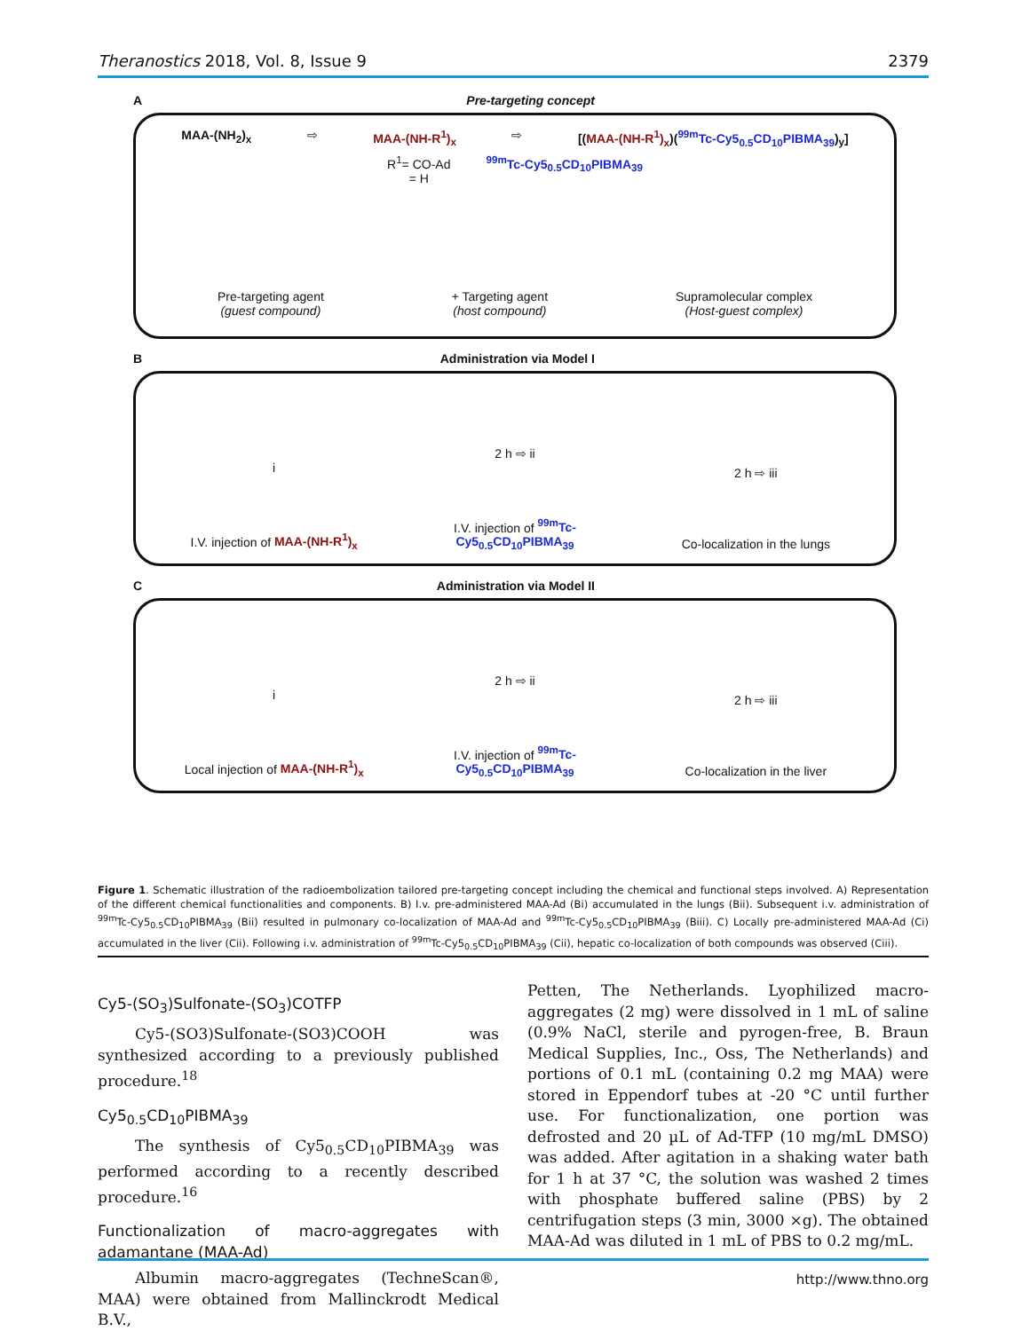Theranostics 2018, Vol. 8, Issue 9 2379
A Pre-targeting concept
MAA-(NH<sub>2</sub>)<sub>x</sub> ⇨ MAA-(NH-R<sup>1</sup>)<sub>x</sub> ⇨ [(MAA-(NH-R<sup>1</sup>)<sub>x</sub>)(<sup>99m</sup>Tc-Cy5<sub>0.5</sub>CD<sub>10</sub>PIBMA<sub>39</sub>)<sub>y</sub>]
R<sup>1</sup>= CO-Ad
= H <sup>99m</sup>Tc-Cy5<sub>0.5</sub>CD<sub>10</sub>PIBMA<sub>39</sub>
Pre-targeting agent
(guest compound) + Targeting agent
(host compound) Supramolecular complex
(Host-guest complex)
B Administration via Model I
i
I.V. injection of MAA-(NH-R<sup>1</sup>)<sub>x</sub>
2 h ⇨ ii
I.V. injection of <sup>99m</sup>Tc-Cy5<sub>0.5</sub>CD<sub>10</sub>PIBMA<sub>39</sub>
2 h ⇨ iii
Co-localization in the lungs
C Administration via Model II
i
Local injection of MAA-(NH-R<sup>1</sup>)<sub>x</sub>
2 h ⇨ ii
I.V. injection of <sup>99m</sup>Tc-Cy5<sub>0.5</sub>CD<sub>10</sub>PIBMA<sub>39</sub>
2 h ⇨ iii
Co-localization in the liver
Figure 1. Schematic illustration of the radioembolization tailored pre-targeting concept including the chemical and functional steps involved. A) Representation of the different chemical functionalities and components. B) I.v. pre-administered MAA-Ad (Bi) accumulated in the lungs (Bii). Subsequent i.v. administration of <sup>99m</sup>Tc-Cy5<sub>0.5</sub>CD<sub>10</sub>PIBMA<sub>39</sub> (Bii) resulted in pulmonary co-localization of MAA-Ad and <sup>99m</sup>Tc-Cy5<sub>0.5</sub>CD<sub>10</sub>PIBMA<sub>39</sub> (Biii). C) Locally pre-administered MAA-Ad (Ci) accumulated in the liver (Cii). Following i.v. administration of <sup>99m</sup>Tc-Cy5<sub>0.5</sub>CD<sub>10</sub>PIBMA<sub>39</sub> (Cii), hepatic co-localization of both compounds was observed (Ciii).
Cy5-(SO<sub>3</sub>)Sulfonate-(SO<sub>3</sub>)COTFP
Cy5-(SO3)Sulfonate-(SO3)COOH was synthesized according to a previously published procedure.<sup>18</sup>
Cy5<sub>0.5</sub>CD<sub>10</sub>PIBMA<sub>39</sub>
The synthesis of Cy5<sub>0.5</sub>CD<sub>10</sub>PIBMA<sub>39</sub> was performed according to a recently described procedure.<sup>16</sup>
Functionalization of macro-aggregates with adamantane (MAA-Ad)
Albumin macro-aggregates (TechneScan®, MAA) were obtained from Mallinckrodt Medical B.V.,
Petten, The Netherlands. Lyophilized macro-aggregates (2 mg) were dissolved in 1 mL of saline (0.9% NaCl, sterile and pyrogen-free, B. Braun Medical Supplies, Inc., Oss, The Netherlands) and portions of 0.1 mL (containing 0.2 mg MAA) were stored in Eppendorf tubes at -20 °C until further use. For functionalization, one portion was defrosted and 20 µL of Ad-TFP (10 mg/mL DMSO) was added. After agitation in a shaking water bath for 1 h at 37 °C, the solution was washed 2 times with phosphate buffered saline (PBS) by 2 centrifugation steps (3 min, 3000 ×g). The obtained MAA-Ad was diluted in 1 mL of PBS to 0.2 mg/mL.
http://www.thno.org